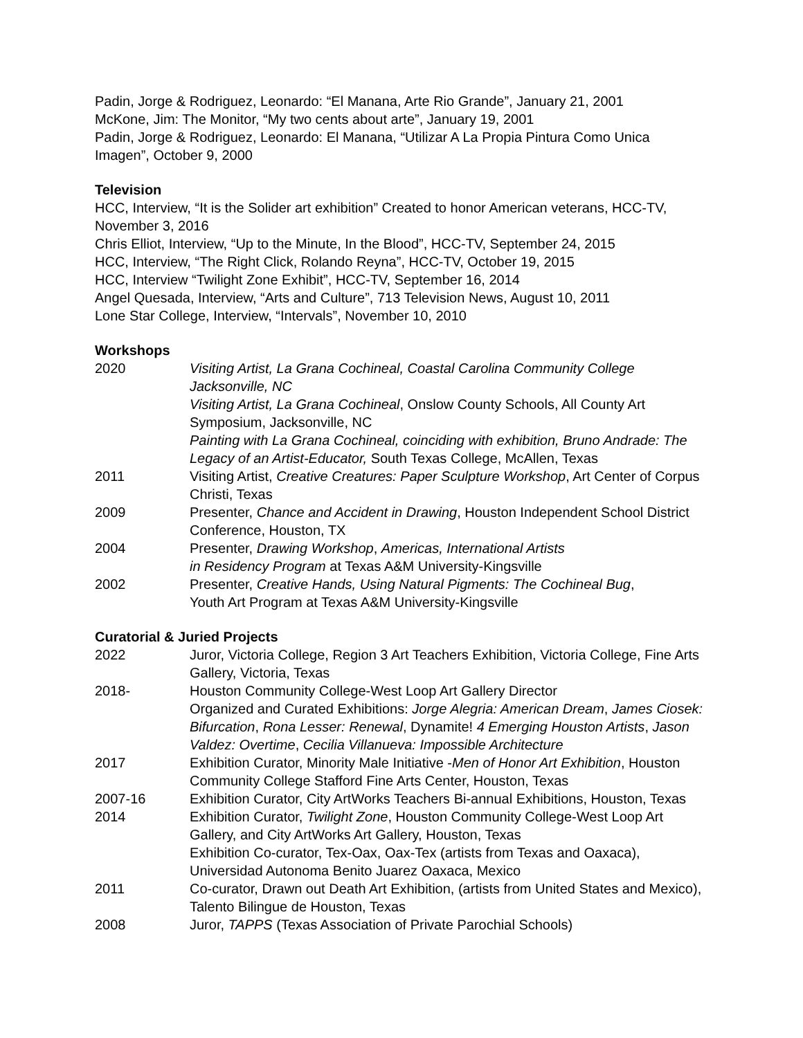Padin, Jorge & Rodriguez, Leonardo: “El Manana, Arte Rio Grande”, January 21, 2001
McKone, Jim: The Monitor, “My two cents about arte”, January 19, 2001
Padin, Jorge & Rodriguez, Leonardo: El Manana, “Utilizar A La Propia Pintura Como Unica Imagen”, October 9, 2000
Television
HCC, Interview, “It is the Solider art exhibition” Created to honor American veterans, HCC-TV, November 3, 2016
Chris Elliot, Interview, “Up to the Minute, In the Blood”, HCC-TV, September 24, 2015
HCC, Interview, “The Right Click, Rolando Reyna”, HCC-TV, October 19, 2015
HCC, Interview “Twilight Zone Exhibit”, HCC-TV, September 16, 2014
Angel Quesada, Interview, “Arts and Culture”, 713 Television News, August 10, 2011
Lone Star College, Interview, “Intervals”, November 10, 2010
Workshops
| 2020 | Visiting Artist, La Grana Cochineal, Coastal Carolina Community College Jacksonville, NC Visiting Artist, La Grana Cochineal , Onslow County Schools, All County Art Symposium, Jacksonville, NC Painting with La Grana Cochineal, coinciding with exhibition, Bruno Andrade: The Legacy of an Artist-Educator, South Texas College, McAllen, Texas |
| 2011 | Visiting Artist, Creative Creatures: Paper Sculpture Workshop , Art Center of Corpus Christi, Texas |
| 2009 | Presenter, Chance and Accident in Drawing , Houston Independent School District Conference, Houston, TX |
| 2004 | Presenter, Drawing Workshop , Americas, International Artists in Residency Program at Texas A&M University-Kingsville |
| 2002 | Presenter, Creative Hands, Using Natural Pigments: The Cochineal Bug , Youth Art Program at Texas A&M University-Kingsville |
Curatorial & Juried Projects
| 2022 | Juror, Victoria College, Region 3 Art Teachers Exhibition, Victoria College, Fine Arts Gallery, Victoria, Texas |
| 2018- | Houston Community College-West Loop Art Gallery Director Organized and Curated Exhibitions: Jorge Alegria: American Dream , James Ciosek: Bifurcation , Rona Lesser: Renewal , Dynamite! 4 Emerging Houston Artists , Jason Valdez: Overtime , Cecilia Villanueva: Impossible Architecture |
| 2017 | Exhibition Curator, Minority Male Initiative - Men of Honor Art Exhibition , Houston Community College Stafford Fine Arts Center, Houston, Texas |
| 2007-16 | Exhibition Curator, City ArtWorks Teachers Bi-annual Exhibitions, Houston, Texas |
| 2014 | Exhibition Curator, Twilight Zone , Houston Community College-West Loop Art Gallery, and City ArtWorks Art Gallery, Houston, Texas Exhibition Co-curator, Tex-Oax, Oax-Tex (artists from Texas and Oaxaca), Universidad Autonoma Benito Juarez Oaxaca, Mexico |
| 2011 | Co-curator, Drawn out Death Art Exhibition, (artists from United States and Mexico), Talento Bilingue de Houston, Texas |
| 2008 | Juror, TAPPS (Texas Association of Private Parochial Schools) |